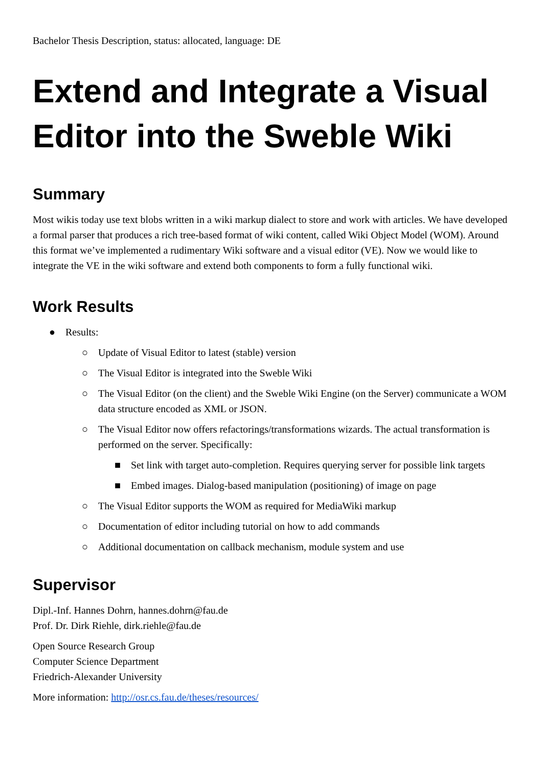Bachelor Thesis Description, status: allocated, language: DE
Extend and Integrate a Visual Editor into the Sweble Wiki
Summary
Most wikis today use text blobs written in a wiki markup dialect to store and work with articles. We have developed a formal parser that produces a rich tree-based format of wiki content, called Wiki Object Model (WOM). Around this format we’ve implemented a rudimentary Wiki software and a visual editor (VE). Now we would like to integrate the VE in the wiki software and extend both components to form a fully functional wiki.
Work Results
● Results:
○ Update of Visual Editor to latest (stable) version
○ The Visual Editor is integrated into the Sweble Wiki
○ The Visual Editor (on the client) and the Sweble Wiki Engine (on the Server) communicate a WOM data structure encoded as XML or JSON.
○ The Visual Editor now offers refactorings/transformations wizards. The actual transformation is performed on the server. Specifically:
■ Set link with target auto-completion. Requires querying server for possible link targets
■ Embed images. Dialog-based manipulation (positioning) of image on page
○ The Visual Editor supports the WOM as required for MediaWiki markup
○ Documentation of editor including tutorial on how to add commands
○ Additional documentation on callback mechanism, module system and use
Supervisor
Dipl.-Inf. Hannes Dohrn, hannes.dohrn@fau.de
Prof. Dr. Dirk Riehle, dirk.riehle@fau.de
Open Source Research Group
Computer Science Department
Friedrich-Alexander University
More information: http://osr.cs.fau.de/theses/resources/